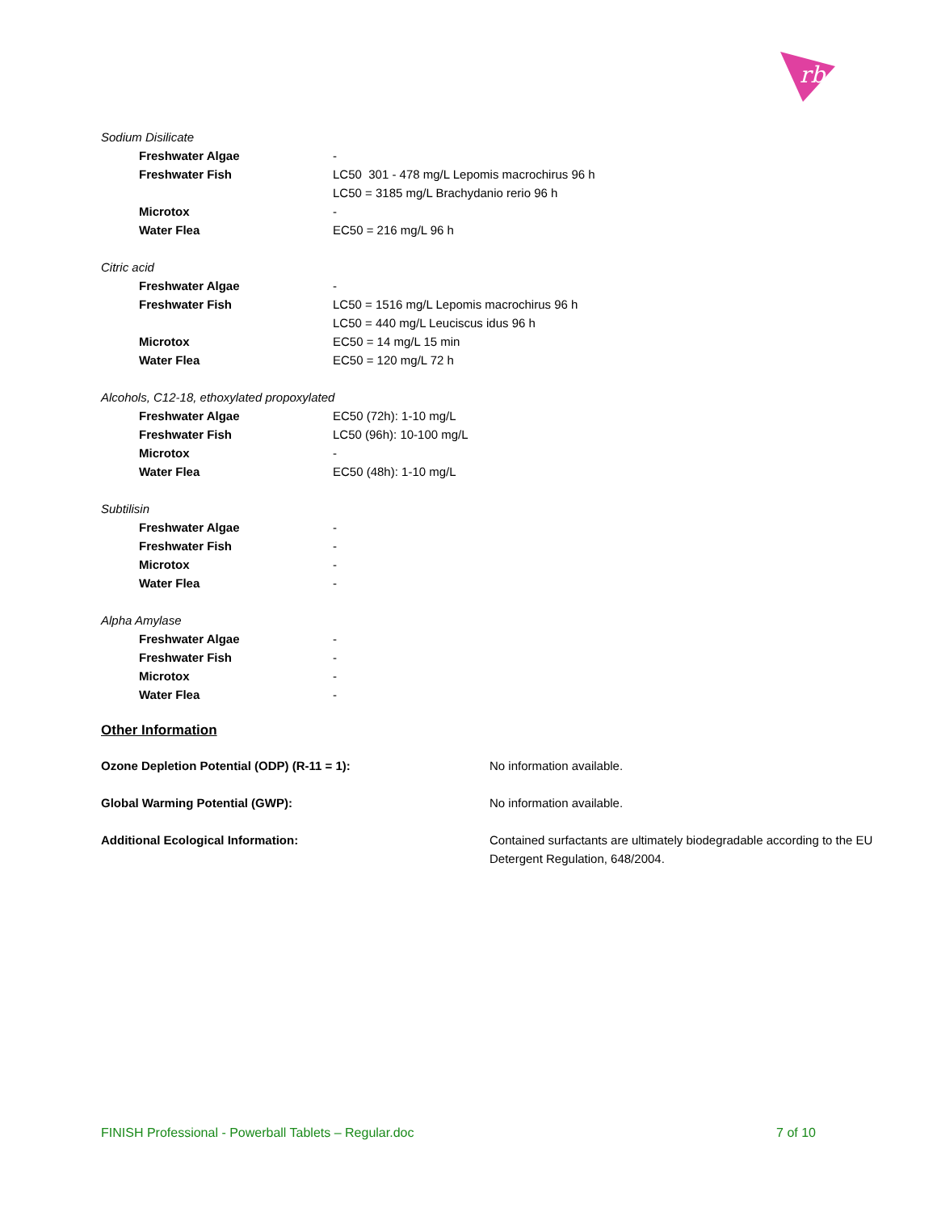rb
Sodium Disilicate
| Freshwater Algae | - |
| Freshwater Fish | LC50 301 - 478 mg/L Lepomis macrochirus 96 h LC50 = 3185 mg/L Brachydanio rerio 96 h |
| Microtox | - |
| Water Flea | EC50 = 216 mg/L 96 h |
Citric acid
| Freshwater Algae | - |
| Freshwater Fish | LC50 = 1516 mg/L Lepomis macrochirus 96 h LC50 = 440 mg/L Leuciscus idus 96 h |
| Microtox | EC50 = 14 mg/L 15 min |
| Water Flea | EC50 = 120 mg/L 72 h |
Alcohols, C12-18, ethoxylated propoxylated
| Freshwater Algae | EC50 (72h): 1-10 mg/L |
| Freshwater Fish | LC50 (96h): 10-100 mg/L |
| Microtox | - |
| Water Flea | EC50 (48h): 1-10 mg/L |
Subtilisin
| Freshwater Algae | - |
| Freshwater Fish | - |
| Microtox | - |
| Water Flea | - |
Alpha Amylase
| Freshwater Algae | - |
| Freshwater Fish | - |
| Microtox | - |
| Water Flea | - |
Other Information
| Ozone Depletion Potential (ODP) (R-11 = 1): | No information available. |
| Global Warming Potential (GWP): | No information available. |
| Additional Ecological Information: | Contained surfactants are ultimately biodegradable according to the EU Detergent Regulation, 648/2004. |
FINISH Professional - Powerball Tablets – Regular.doc 7 of 10